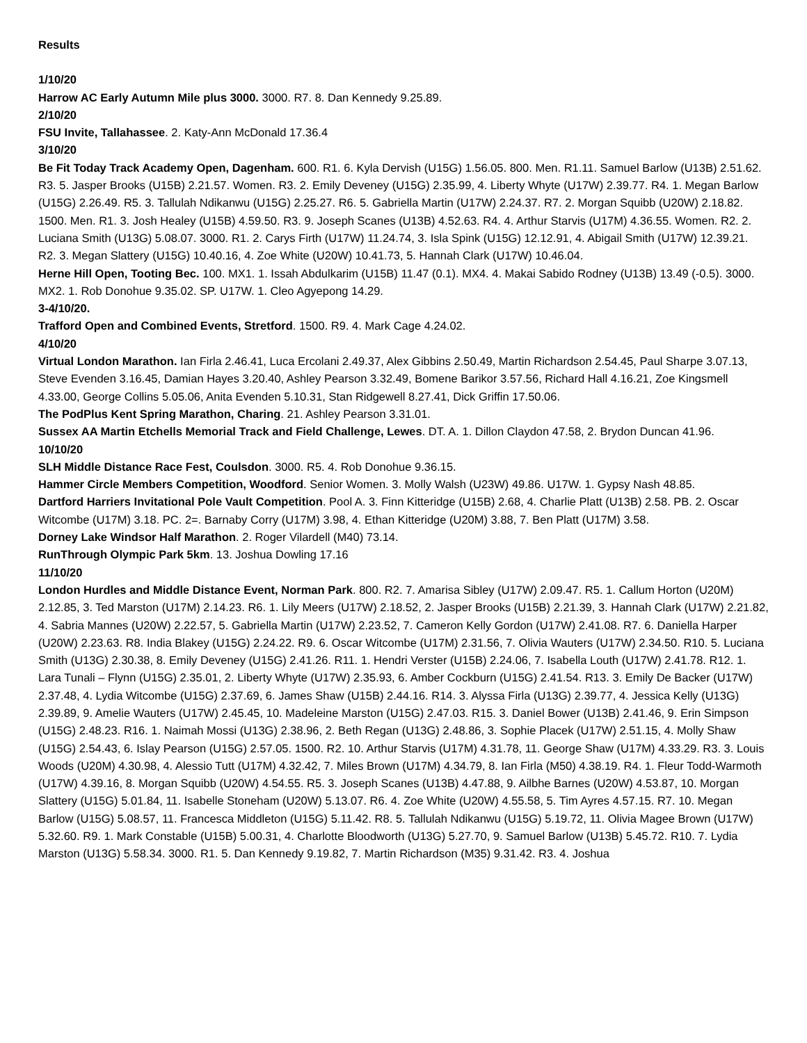Results
1/10/20
Harrow AC Early Autumn Mile plus 3000. 3000. R7. 8. Dan Kennedy 9.25.89.
2/10/20
FSU Invite, Tallahassee. 2. Katy-Ann McDonald 17.36.4
3/10/20
Be Fit Today Track Academy Open, Dagenham. 600. R1. 6. Kyla Dervish (U15G) 1.56.05. 800. Men. R1.11. Samuel Barlow (U13B) 2.51.62. R3. 5. Jasper Brooks (U15B) 2.21.57. Women. R3. 2. Emily Deveney (U15G) 2.35.99, 4. Liberty Whyte (U17W) 2.39.77. R4. 1. Megan Barlow (U15G) 2.26.49. R5. 3. Tallulah Ndikanwu (U15G) 2.25.27. R6. 5. Gabriella Martin (U17W) 2.24.37. R7. 2. Morgan Squibb (U20W) 2.18.82. 1500. Men. R1. 3. Josh Healey (U15B) 4.59.50. R3. 9. Joseph Scanes (U13B) 4.52.63. R4. 4. Arthur Starvis (U17M) 4.36.55. Women. R2. 2. Luciana Smith (U13G) 5.08.07. 3000. R1. 2. Carys Firth (U17W) 11.24.74, 3. Isla Spink (U15G) 12.12.91, 4. Abigail Smith (U17W) 12.39.21. R2. 3. Megan Slattery (U15G) 10.40.16, 4. Zoe White (U20W) 10.41.73, 5. Hannah Clark (U17W) 10.46.04.
Herne Hill Open, Tooting Bec. 100. MX1. 1. Issah Abdulkarim (U15B) 11.47 (0.1). MX4. 4. Makai Sabido Rodney (U13B) 13.49 (-0.5). 3000. MX2. 1. Rob Donohue 9.35.02. SP. U17W. 1. Cleo Agyepong 14.29.
3-4/10/20.
Trafford Open and Combined Events, Stretford. 1500. R9. 4. Mark Cage 4.24.02.
4/10/20
Virtual London Marathon. Ian Firla 2.46.41, Luca Ercolani 2.49.37, Alex Gibbins 2.50.49, Martin Richardson 2.54.45, Paul Sharpe 3.07.13, Steve Evenden 3.16.45, Damian Hayes 3.20.40, Ashley Pearson 3.32.49, Bomene Barikor 3.57.56, Richard Hall 4.16.21, Zoe Kingsmell 4.33.00, George Collins 5.05.06, Anita Evenden 5.10.31, Stan Ridgewell 8.27.41, Dick Griffin 17.50.06.
The PodPlus Kent Spring Marathon, Charing. 21. Ashley Pearson 3.31.01.
Sussex AA Martin Etchells Memorial Track and Field Challenge, Lewes. DT. A. 1. Dillon Claydon 47.58, 2. Brydon Duncan 41.96.
10/10/20
SLH Middle Distance Race Fest, Coulsdon. 3000. R5. 4. Rob Donohue 9.36.15.
Hammer Circle Members Competition, Woodford. Senior Women. 3. Molly Walsh (U23W) 49.86. U17W. 1. Gypsy Nash 48.85.
Dartford Harriers Invitational Pole Vault Competition. Pool A. 3. Finn Kitteridge (U15B) 2.68, 4. Charlie Platt (U13B) 2.58. PB. 2. Oscar Witcombe (U17M) 3.18. PC. 2=. Barnaby Corry (U17M) 3.98, 4. Ethan Kitteridge (U20M) 3.88, 7. Ben Platt (U17M) 3.58.
Dorney Lake Windsor Half Marathon. 2. Roger Vilardell (M40) 73.14.
RunThrough Olympic Park 5km. 13. Joshua Dowling 17.16
11/10/20
London Hurdles and Middle Distance Event, Norman Park. 800. R2. 7. Amarisa Sibley (U17W) 2.09.47. R5. 1. Callum Horton (U20M) 2.12.85, 3. Ted Marston (U17M) 2.14.23. R6. 1. Lily Meers (U17W) 2.18.52, 2. Jasper Brooks (U15B) 2.21.39, 3. Hannah Clark (U17W) 2.21.82, 4. Sabria Mannes (U20W) 2.22.57, 5. Gabriella Martin (U17W) 2.23.52, 7. Cameron Kelly Gordon (U17W) 2.41.08. R7. 6. Daniella Harper (U20W) 2.23.63. R8. India Blakey (U15G) 2.24.22. R9. 6. Oscar Witcombe (U17M) 2.31.56, 7. Olivia Wauters (U17W) 2.34.50. R10. 5. Luciana Smith (U13G) 2.30.38, 8. Emily Deveney (U15G) 2.41.26. R11. 1. Hendri Verster (U15B) 2.24.06, 7. Isabella Louth (U17W) 2.41.78. R12. 1. Lara Tunali – Flynn (U15G) 2.35.01, 2. Liberty Whyte (U17W) 2.35.93, 6. Amber Cockburn (U15G) 2.41.54. R13. 3. Emily De Backer (U17W) 2.37.48, 4. Lydia Witcombe (U15G) 2.37.69, 6. James Shaw (U15B) 2.44.16. R14. 3. Alyssa Firla (U13G) 2.39.77, 4. Jessica Kelly (U13G) 2.39.89, 9. Amelie Wauters (U17W) 2.45.45, 10. Madeleine Marston (U15G) 2.47.03. R15. 3. Daniel Bower (U13B) 2.41.46, 9. Erin Simpson (U15G) 2.48.23. R16. 1. Naimah Mossi (U13G) 2.38.96, 2. Beth Regan (U13G) 2.48.86, 3. Sophie Placek (U17W) 2.51.15, 4. Molly Shaw (U15G) 2.54.43, 6. Islay Pearson (U15G) 2.57.05. 1500. R2. 10. Arthur Starvis (U17M) 4.31.78, 11. George Shaw (U17M) 4.33.29. R3. 3. Louis Woods (U20M) 4.30.98, 4. Alessio Tutt (U17M) 4.32.42, 7. Miles Brown (U17M) 4.34.79, 8. Ian Firla (M50) 4.38.19. R4. 1. Fleur Todd-Warmoth (U17W) 4.39.16, 8. Morgan Squibb (U20W) 4.54.55. R5. 3. Joseph Scanes (U13B) 4.47.88, 9. Ailbhe Barnes (U20W) 4.53.87, 10. Morgan Slattery (U15G) 5.01.84, 11. Isabelle Stoneham (U20W) 5.13.07. R6. 4. Zoe White (U20W) 4.55.58, 5. Tim Ayres 4.57.15. R7. 10. Megan Barlow (U15G) 5.08.57, 11. Francesca Middleton (U15G) 5.11.42. R8. 5. Tallulah Ndikanwu (U15G) 5.19.72, 11. Olivia Magee Brown (U17W) 5.32.60. R9. 1. Mark Constable (U15B) 5.00.31, 4. Charlotte Bloodworth (U13G) 5.27.70, 9. Samuel Barlow (U13B) 5.45.72. R10. 7. Lydia Marston (U13G) 5.58.34. 3000. R1. 5. Dan Kennedy 9.19.82, 7. Martin Richardson (M35) 9.31.42. R3. 4. Joshua